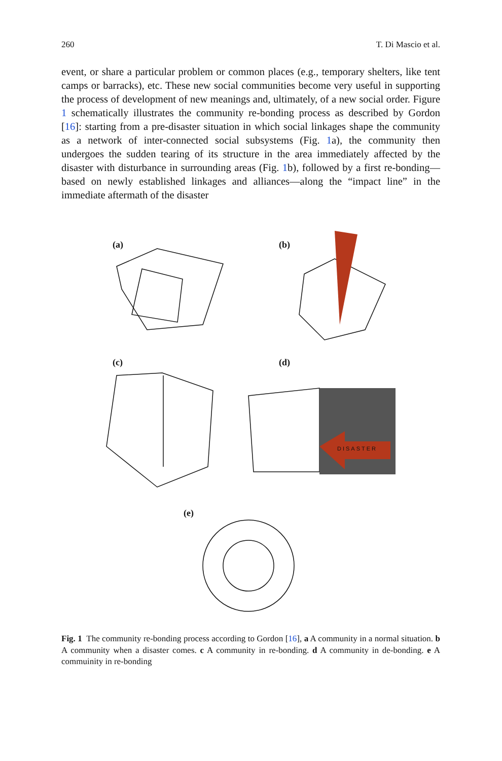260 T. Di Mascio et al.
event, or share a particular problem or common places (e.g., temporary shelters, like tent camps or barracks), etc. These new social communities become very useful in supporting the process of development of new meanings and, ultimately, of a new social order. Figure 1 schematically illustrates the community re-bonding process as described by Gordon [16]: starting from a pre-disaster situation in which social linkages shape the community as a network of inter-connected social subsystems (Fig. 1a), the community then undergoes the sudden tearing of its structure in the area immediately affected by the disaster with disturbance in surrounding areas (Fig. 1b), followed by a first re-bonding—based on newly established linkages and alliances—along the “impact line” in the immediate aftermath of the disaster
(a) (b)
(c) (d)
(e)
DISASTER
Fig. 1 The community re-bonding process according to Gordon [16], a A community in a normal situation. b A community when a disaster comes. c A community in re-bonding. d A community in de-bonding. e A commuinity in re-bonding